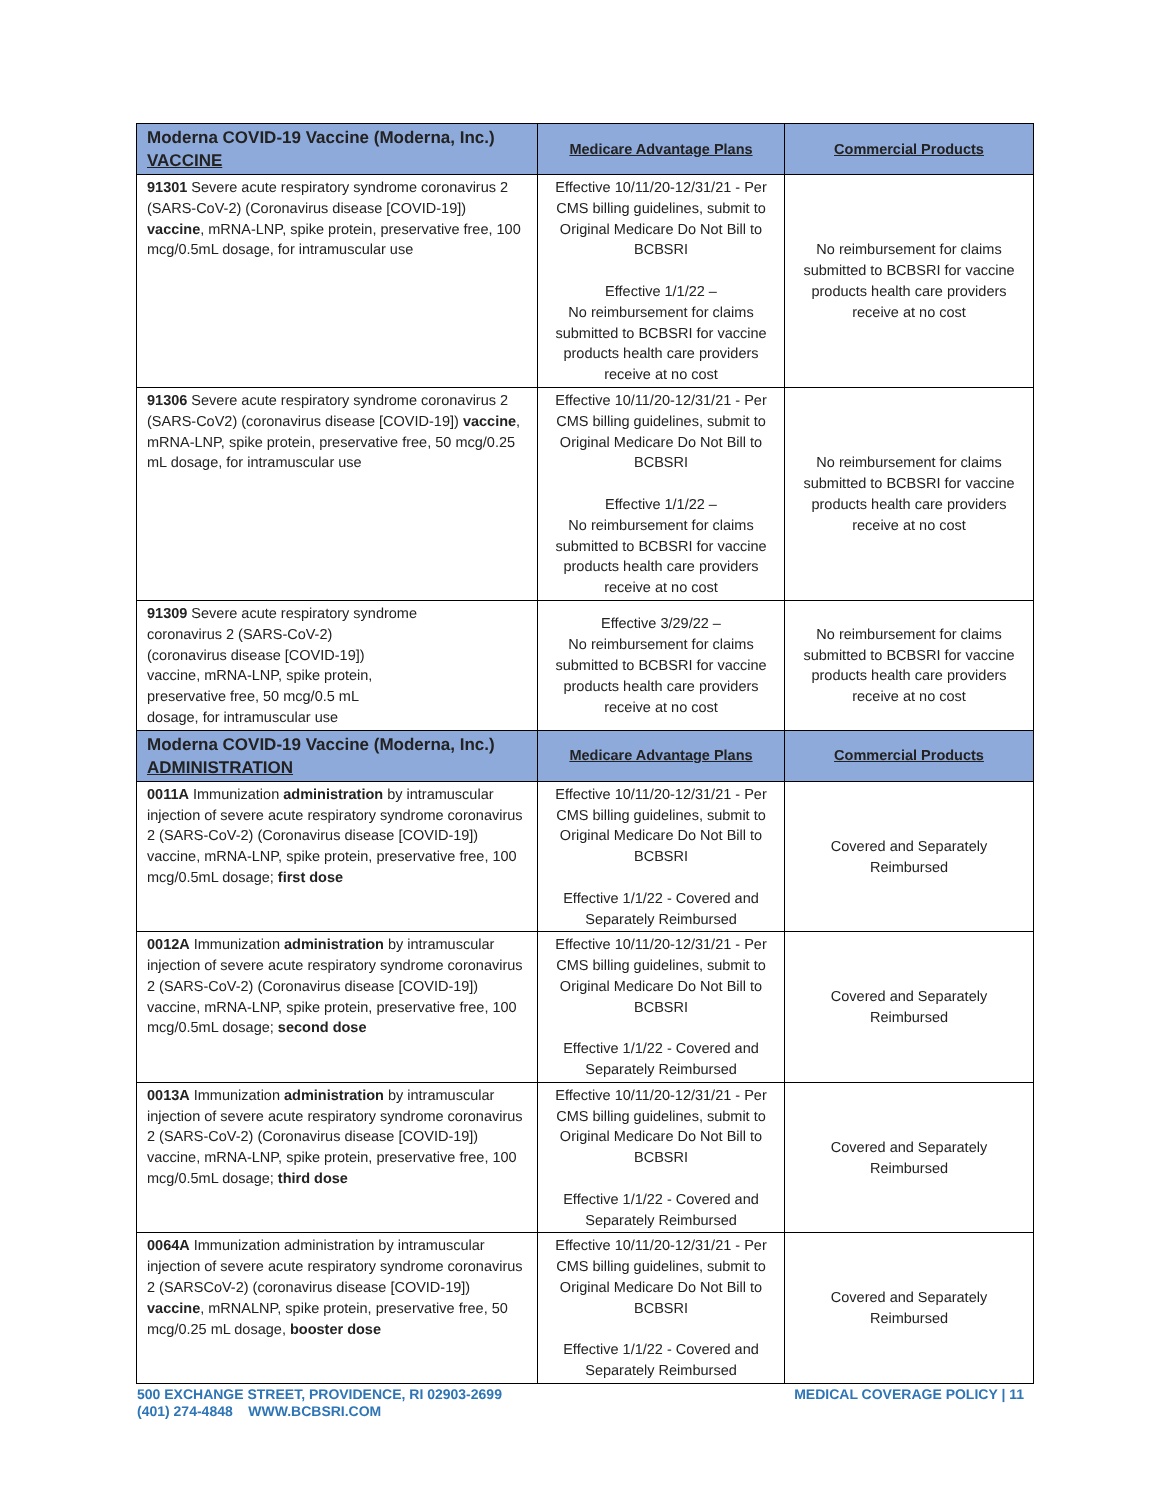| Moderna COVID-19 Vaccine (Moderna, Inc.) VACCINE | Medicare Advantage Plans | Commercial Products |
| --- | --- | --- |
| 91301 Severe acute respiratory syndrome coronavirus 2 (SARS-CoV-2) (Coronavirus disease [COVID-19]) vaccine , mRNA-LNP, spike protein, preservative free, 100 mcg/0.5mL dosage, for intramuscular use | Effective 10/11/20-12/31/21 - Per CMS billing guidelines, submit to Original Medicare Do Not Bill to BCBSRI Effective 1/1/22 – No reimbursement for claims submitted to BCBSRI for vaccine products health care providers receive at no cost | No reimbursement for claims submitted to BCBSRI for vaccine products health care providers receive at no cost |
| 91306 Severe acute respiratory syndrome coronavirus 2 (SARS-CoV2) (coronavirus disease [COVID-19]) vaccine , mRNA-LNP, spike protein, preservative free, 50 mcg/0.25 mL dosage, for intramuscular use | Effective 10/11/20-12/31/21 - Per CMS billing guidelines, submit to Original Medicare Do Not Bill to BCBSRI Effective 1/1/22 – No reimbursement for claims submitted to BCBSRI for vaccine products health care providers receive at no cost | No reimbursement for claims submitted to BCBSRI for vaccine products health care providers receive at no cost |
| 91309 Severe acute respiratory syndrome coronavirus 2 (SARS-CoV-2) (coronavirus disease [COVID-19]) vaccine, mRNA-LNP, spike protein, preservative free, 50 mcg/0.5 mL dosage, for intramuscular use | Effective 3/29/22 – No reimbursement for claims submitted to BCBSRI for vaccine products health care providers receive at no cost | No reimbursement for claims submitted to BCBSRI for vaccine products health care providers receive at no cost |
| Moderna COVID-19 Vaccine (Moderna, Inc.) ADMINISTRATION | Medicare Advantage Plans | Commercial Products |
| 0011A Immunization administration by intramuscular injection of severe acute respiratory syndrome coronavirus 2 (SARS-CoV-2) (Coronavirus disease [COVID-19]) vaccine, mRNA-LNP, spike protein, preservative free, 100 mcg/0.5mL dosage; first dose | Effective 10/11/20-12/31/21 - Per CMS billing guidelines, submit to Original Medicare Do Not Bill to BCBSRI Effective 1/1/22 - Covered and Separately Reimbursed | Covered and Separately Reimbursed |
| 0012A Immunization administration by intramuscular injection of severe acute respiratory syndrome coronavirus 2 (SARS-CoV-2) (Coronavirus disease [COVID-19]) vaccine, mRNA-LNP, spike protein, preservative free, 100 mcg/0.5mL dosage; second dose | Effective 10/11/20-12/31/21 - Per CMS billing guidelines, submit to Original Medicare Do Not Bill to BCBSRI Effective 1/1/22 - Covered and Separately Reimbursed | Covered and Separately Reimbursed |
| 0013A Immunization administration by intramuscular injection of severe acute respiratory syndrome coronavirus 2 (SARS-CoV-2) (Coronavirus disease [COVID-19]) vaccine, mRNA-LNP, spike protein, preservative free, 100 mcg/0.5mL dosage; third dose | Effective 10/11/20-12/31/21 - Per CMS billing guidelines, submit to Original Medicare Do Not Bill to BCBSRI Effective 1/1/22 - Covered and Separately Reimbursed | Covered and Separately Reimbursed |
| 0064A Immunization administration by intramuscular injection of severe acute respiratory syndrome coronavirus 2 (SARSCoV-2) (coronavirus disease [COVID-19]) vaccine , mRNALNP, spike protein, preservative free, 50 mcg/0.25 mL dosage, booster dose | Effective 10/11/20-12/31/21 - Per CMS billing guidelines, submit to Original Medicare Do Not Bill to BCBSRI Effective 1/1/22 - Covered and Separately Reimbursed | Covered and Separately Reimbursed |
500 EXCHANGE STREET, PROVIDENCE, RI 02903-2699
(401) 274-4848 WWW.BCBSRI.COM
MEDICAL COVERAGE POLICY | 11